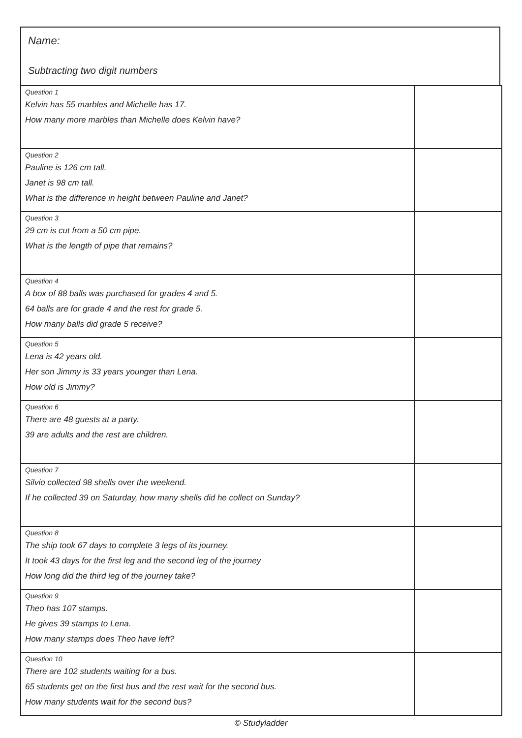Name:
Subtracting two digit numbers
| Question 1 Kelvin has 55 marbles and Michelle has 17. How many more marbles than Michelle does Kelvin have? | |
| Question 2 Pauline is 126 cm tall. Janet is 98 cm tall. What is the difference in height between Pauline and Janet? | |
| Question 3 29 cm is cut from a 50 cm pipe. What is the length of pipe that remains? | |
| Question 4 A box of 88 balls was purchased for grades 4 and 5. 64 balls are for grade 4 and the rest for grade 5. How many balls did grade 5 receive? | |
| Question 5 Lena is 42 years old. Her son Jimmy is 33 years younger than Lena. How old is Jimmy? | |
| Question 6 There are 48 guests at a party. 39 are adults and the rest are children. | |
| Question 7 Silvio collected 98 shells over the weekend. If he collected 39 on Saturday, how many shells did he collect on Sunday? | |
| Question 8 The ship took 67 days to complete 3 legs of its journey. It took 43 days for the first leg and the second leg of the journey How long did the third leg of the journey take? | |
| Question 9 Theo has 107 stamps. He gives 39 stamps to Lena. How many stamps does Theo have left? | |
| Question 10 There are 102 students waiting for a bus. 65 students get on the first bus and the rest wait for the second bus. How many students wait for the second bus? | |
© Studyladder